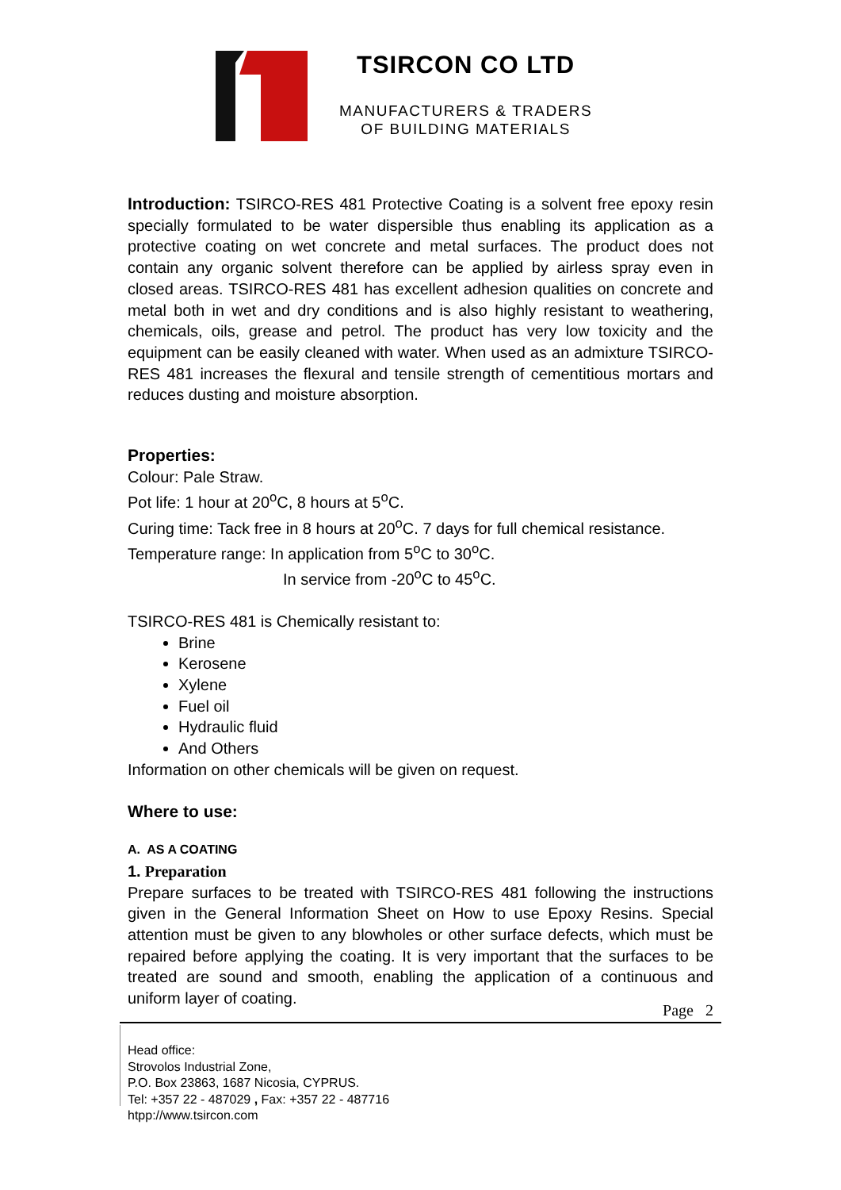TSIRCON CO LTD
MANUFACTURERS & TRADERS
OF BUILDING MATERIALS
Introduction: TSIRCO-RES 481 Protective Coating is a solvent free epoxy resin specially formulated to be water dispersible thus enabling its application as a protective coating on wet concrete and metal surfaces. The product does not contain any organic solvent therefore can be applied by airless spray even in closed areas. TSIRCO-RES 481 has excellent adhesion qualities on concrete and metal both in wet and dry conditions and is also highly resistant to weathering, chemicals, oils, grease and petrol. The product has very low toxicity and the equipment can be easily cleaned with water. When used as an admixture TSIRCO-RES 481 increases the flexural and tensile strength of cementitious mortars and reduces dusting and moisture absorption.
Properties:
Colour: Pale Straw.
Pot life: 1 hour at 20<sup>o</sup>C, 8 hours at 5<sup>o</sup>C.
Curing time: Tack free in 8 hours at 20<sup>o</sup>C. 7 days for full chemical resistance.
Temperature range: In application from 5<sup>o</sup>C to 30<sup>o</sup>C.
In service from -20<sup>o</sup>C to 45<sup>o</sup>C.
TSIRCO-RES 481 is Chemically resistant to:
Brine
Kerosene
Xylene
Fuel oil
Hydraulic fluid
And Others
Information on other chemicals will be given on request.
Where to use:
A. AS A COATING
1. Preparation
Prepare surfaces to be treated with TSIRCO-RES 481 following the instructions given in the General Information Sheet on How to use Epoxy Resins. Special attention must be given to any blowholes or other surface defects, which must be repaired before applying the coating. It is very important that the surfaces to be treated are sound and smooth, enabling the application of a continuous and uniform layer of coating.
Page 2
Head office:
Strovolos Industrial Zone,
P.O. Box 23863, 1687 Nicosia, CYPRUS.
Tel: +357 22 - 487029 , Fax: +357 22 - 487716
htpp://www.tsircon.com